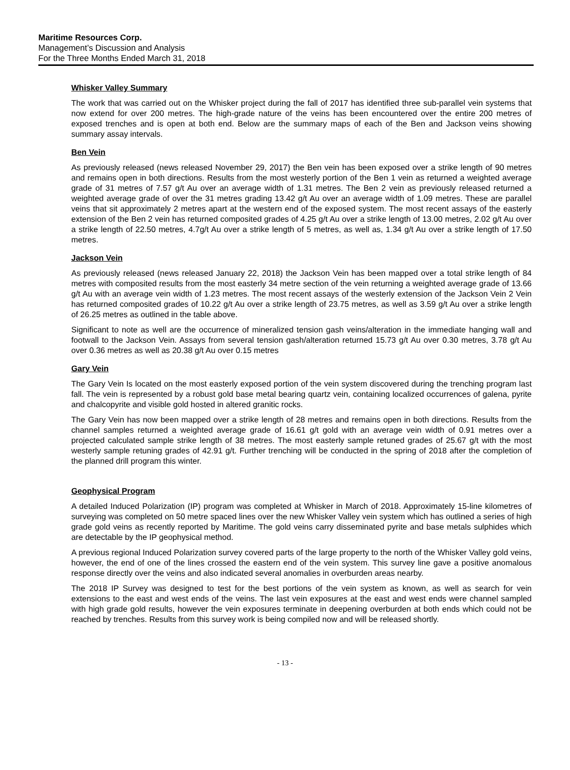Maritime Resources Corp.
Management’s Discussion and Analysis
For the Three Months Ended March 31, 2018
Whisker Valley Summary
The work that was carried out on the Whisker project during the fall of 2017 has identified three sub-parallel vein systems that now extend for over 200 metres. The high-grade nature of the veins has been encountered over the entire 200 metres of exposed trenches and is open at both end. Below are the summary maps of each of the Ben and Jackson veins showing summary assay intervals.
Ben Vein
As previously released (news released November 29, 2017) the Ben vein has been exposed over a strike length of 90 metres and remains open in both directions. Results from the most westerly portion of the Ben 1 vein as returned a weighted average grade of 31 metres of 7.57 g/t Au over an average width of 1.31 metres. The Ben 2 vein as previously released returned a weighted average grade of over the 31 metres grading 13.42 g/t Au over an average width of 1.09 metres. These are parallel veins that sit approximately 2 metres apart at the western end of the exposed system. The most recent assays of the easterly extension of the Ben 2 vein has returned composited grades of 4.25 g/t Au over a strike length of 13.00 metres, 2.02 g/t Au over a strike length of 22.50 metres, 4.7g/t Au over a strike length of 5 metres, as well as, 1.34 g/t Au over a strike length of 17.50 metres.
Jackson Vein
As previously released (news released January 22, 2018) the Jackson Vein has been mapped over a total strike length of 84 metres with composited results from the most easterly 34 metre section of the vein returning a weighted average grade of 13.66 g/t Au with an average vein width of 1.23 metres. The most recent assays of the westerly extension of the Jackson Vein 2 Vein has returned composited grades of 10.22 g/t Au over a strike length of 23.75 metres, as well as 3.59 g/t Au over a strike length of 26.25 metres as outlined in the table above.
Significant to note as well are the occurrence of mineralized tension gash veins/alteration in the immediate hanging wall and footwall to the Jackson Vein. Assays from several tension gash/alteration returned 15.73 g/t Au over 0.30 metres, 3.78 g/t Au over 0.36 metres as well as 20.38 g/t Au over 0.15 metres
Gary Vein
The Gary Vein Is located on the most easterly exposed portion of the vein system discovered during the trenching program last fall. The vein is represented by a robust gold base metal bearing quartz vein, containing localized occurrences of galena, pyrite and chalcopyrite and visible gold hosted in altered granitic rocks.
The Gary Vein has now been mapped over a strike length of 28 metres and remains open in both directions. Results from the channel samples returned a weighted average grade of 16.61 g/t gold with an average vein width of 0.91 metres over a projected calculated sample strike length of 38 metres. The most easterly sample retuned grades of 25.67 g/t with the most westerly sample retuning grades of 42.91 g/t. Further trenching will be conducted in the spring of 2018 after the completion of the planned drill program this winter.
Geophysical Program
A detailed Induced Polarization (IP) program was completed at Whisker in March of 2018. Approximately 15-line kilometres of surveying was completed on 50 metre spaced lines over the new Whisker Valley vein system which has outlined a series of high grade gold veins as recently reported by Maritime. The gold veins carry disseminated pyrite and base metals sulphides which are detectable by the IP geophysical method.
A previous regional Induced Polarization survey covered parts of the large property to the north of the Whisker Valley gold veins, however, the end of one of the lines crossed the eastern end of the vein system. This survey line gave a positive anomalous response directly over the veins and also indicated several anomalies in overburden areas nearby.
The 2018 IP Survey was designed to test for the best portions of the vein system as known, as well as search for vein extensions to the east and west ends of the veins. The last vein exposures at the east and west ends were channel sampled with high grade gold results, however the vein exposures terminate in deepening overburden at both ends which could not be reached by trenches. Results from this survey work is being compiled now and will be released shortly.
- 13 -